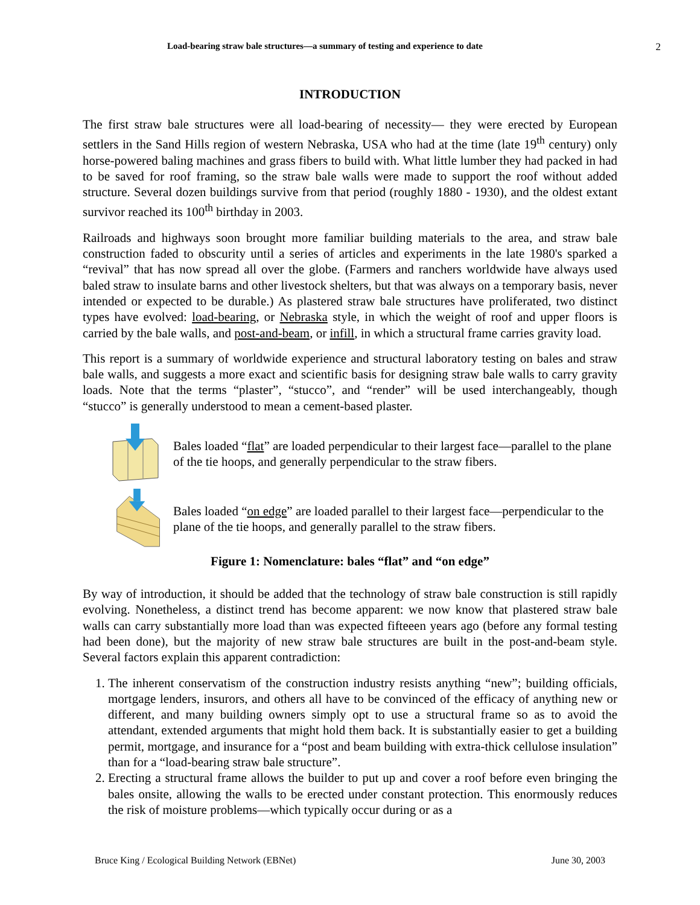Load-bearing straw bale structures—a summary of testing and experience to date 2
INTRODUCTION
The first straw bale structures were all load-bearing of necessity— they were erected by European settlers in the Sand Hills region of western Nebraska, USA who had at the time (late 19<sup>th</sup> century) only horse-powered baling machines and grass fibers to build with. What little lumber they had packed in had to be saved for roof framing, so the straw bale walls were made to support the roof without added structure. Several dozen buildings survive from that period (roughly 1880 - 1930), and the oldest extant survivor reached its 100<sup>th</sup> birthday in 2003.
Railroads and highways soon brought more familiar building materials to the area, and straw bale construction faded to obscurity until a series of articles and experiments in the late 1980's sparked a “revival” that has now spread all over the globe. (Farmers and ranchers worldwide have always used baled straw to insulate barns and other livestock shelters, but that was always on a temporary basis, never intended or expected to be durable.) As plastered straw bale structures have proliferated, two distinct types have evolved: load-bearing, or Nebraska style, in which the weight of roof and upper floors is carried by the bale walls, and post-and-beam, or infill, in which a structural frame carries gravity load.
This report is a summary of worldwide experience and structural laboratory testing on bales and straw bale walls, and suggests a more exact and scientific basis for designing straw bale walls to carry gravity loads. Note that the terms “plaster”, “stucco”, and “render” will be used interchangeably, though “stucco” is generally understood to mean a cement-based plaster.
Bales loaded “flat” are loaded perpendicular to their largest face—parallel to the plane of the tie hoops, and generally perpendicular to the straw fibers.
Bales loaded “on edge” are loaded parallel to their largest face—perpendicular to the plane of the tie hoops, and generally parallel to the straw fibers.
Figure 1: Nomenclature: bales “flat” and “on edge”
By way of introduction, it should be added that the technology of straw bale construction is still rapidly evolving. Nonetheless, a distinct trend has become apparent: we now know that plastered straw bale walls can carry substantially more load than was expected fifteeen years ago (before any formal testing had been done), but the majority of new straw bale structures are built in the post-and-beam style. Several factors explain this apparent contradiction:
1. The inherent conservatism of the construction industry resists anything “new”; building officials, mortgage lenders, insurors, and others all have to be convinced of the efficacy of anything new or different, and many building owners simply opt to use a structural frame so as to avoid the attendant, extended arguments that might hold them back. It is substantially easier to get a building permit, mortgage, and insurance for a “post and beam building with extra-thick cellulose insulation” than for a “load-bearing straw bale structure”.
2. Erecting a structural frame allows the builder to put up and cover a roof before even bringing the bales onsite, allowing the walls to be erected under constant protection. This enormously reduces the risk of moisture problems—which typically occur during or as a
Bruce King / Ecological Building Network (EBNet) June 30, 2003